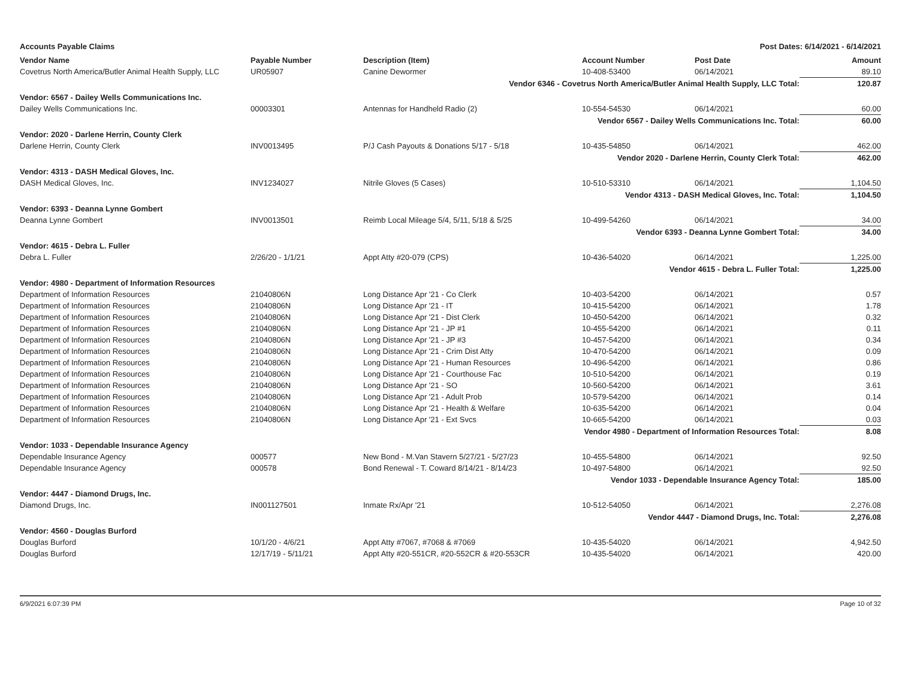Accounts Payable Claims Post Dates: 6/14/2021 - 6/14/2021
| Vendor Name | Payable Number | Description (Item) | Account Number | Post Date | Amount |
| --- | --- | --- | --- | --- | --- |
| Covetrus North America/Butler Animal Health Supply, LLC | UR05907 | Canine Dewormer | 10-408-53400 | 06/14/2021 | 89.10 |
| Vendor 6346 - Covetrus North America/Butler Animal Health Supply, LLC Total: | | | | | 120.87 |
| Vendor: 6567 - Dailey Wells Communications Inc. | | | | | |
| Dailey Wells Communications Inc. | 00003301 | Antennas for Handheld Radio (2) | 10-554-54530 | 06/14/2021 | 60.00 |
| Vendor 6567 - Dailey Wells Communications Inc. Total: | | | | | 60.00 |
| Vendor: 2020 - Darlene Herrin, County Clerk | | | | | |
| Darlene Herrin, County Clerk | INV0013495 | P/J Cash Payouts & Donations 5/17 - 5/18 | 10-435-54850 | 06/14/2021 | 462.00 |
| Vendor 2020 - Darlene Herrin, County Clerk Total: | | | | | 462.00 |
| Vendor: 4313 - DASH Medical Gloves, Inc. | | | | | |
| DASH Medical Gloves, Inc. | INV1234027 | Nitrile Gloves (5 Cases) | 10-510-53310 | 06/14/2021 | 1,104.50 |
| Vendor 4313 - DASH Medical Gloves, Inc. Total: | | | | | 1,104.50 |
| Vendor: 6393 - Deanna Lynne Gombert | | | | | |
| Deanna Lynne Gombert | INV0013501 | Reimb Local Mileage 5/4, 5/11, 5/18 & 5/25 | 10-499-54260 | 06/14/2021 | 34.00 |
| Vendor 6393 - Deanna Lynne Gombert Total: | | | | | 34.00 |
| Vendor: 4615 - Debra L. Fuller | | | | | |
| Debra L. Fuller | 2/26/20 - 1/1/21 | Appt Atty #20-079 (CPS) | 10-436-54020 | 06/14/2021 | 1,225.00 |
| Vendor 4615 - Debra L. Fuller Total: | | | | | 1,225.00 |
| Vendor: 4980 - Department of Information Resources | | | | | |
| Department of Information Resources | 21040806N | Long Distance Apr '21 - Co Clerk | 10-403-54200 | 06/14/2021 | 0.57 |
| Department of Information Resources | 21040806N | Long Distance Apr '21 - IT | 10-415-54200 | 06/14/2021 | 1.78 |
| Department of Information Resources | 21040806N | Long Distance Apr '21 - Dist Clerk | 10-450-54200 | 06/14/2021 | 0.32 |
| Department of Information Resources | 21040806N | Long Distance Apr '21 - JP #1 | 10-455-54200 | 06/14/2021 | 0.11 |
| Department of Information Resources | 21040806N | Long Distance Apr '21 - JP #3 | 10-457-54200 | 06/14/2021 | 0.34 |
| Department of Information Resources | 21040806N | Long Distance Apr '21 - Crim Dist Atty | 10-470-54200 | 06/14/2021 | 0.09 |
| Department of Information Resources | 21040806N | Long Distance Apr '21 - Human Resources | 10-496-54200 | 06/14/2021 | 0.86 |
| Department of Information Resources | 21040806N | Long Distance Apr '21 - Courthouse Fac | 10-510-54200 | 06/14/2021 | 0.19 |
| Department of Information Resources | 21040806N | Long Distance Apr '21 - SO | 10-560-54200 | 06/14/2021 | 3.61 |
| Department of Information Resources | 21040806N | Long Distance Apr '21 - Adult Prob | 10-579-54200 | 06/14/2021 | 0.14 |
| Department of Information Resources | 21040806N | Long Distance Apr '21 - Health & Welfare | 10-635-54200 | 06/14/2021 | 0.04 |
| Department of Information Resources | 21040806N | Long Distance Apr '21 - Ext Svcs | 10-665-54200 | 06/14/2021 | 0.03 |
| Vendor 4980 - Department of Information Resources Total: | | | | | 8.08 |
| Vendor: 1033 - Dependable Insurance Agency | | | | | |
| Dependable Insurance Agency | 000577 | New Bond - M.Van Stavern 5/27/21 - 5/27/23 | 10-455-54800 | 06/14/2021 | 92.50 |
| Dependable Insurance Agency | 000578 | Bond Renewal - T. Coward 8/14/21 - 8/14/23 | 10-497-54800 | 06/14/2021 | 92.50 |
| Vendor 1033 - Dependable Insurance Agency Total: | | | | | 185.00 |
| Vendor: 4447 - Diamond Drugs, Inc. | | | | | |
| Diamond Drugs, Inc. | IN001127501 | Inmate Rx/Apr '21 | 10-512-54050 | 06/14/2021 | 2,276.08 |
| Vendor 4447 - Diamond Drugs, Inc. Total: | | | | | 2,276.08 |
| Vendor: 4560 - Douglas Burford | | | | | |
| Douglas Burford | 10/1/20 - 4/6/21 | Appt Atty #7067, #7068 & #7069 | 10-435-54020 | 06/14/2021 | 4,942.50 |
| Douglas Burford | 12/17/19 - 5/11/21 | Appt Atty #20-551CR, #20-552CR & #20-553CR | 10-435-54020 | 06/14/2021 | 420.00 |
6/9/2021 6:07:39 PM Page 10 of 32